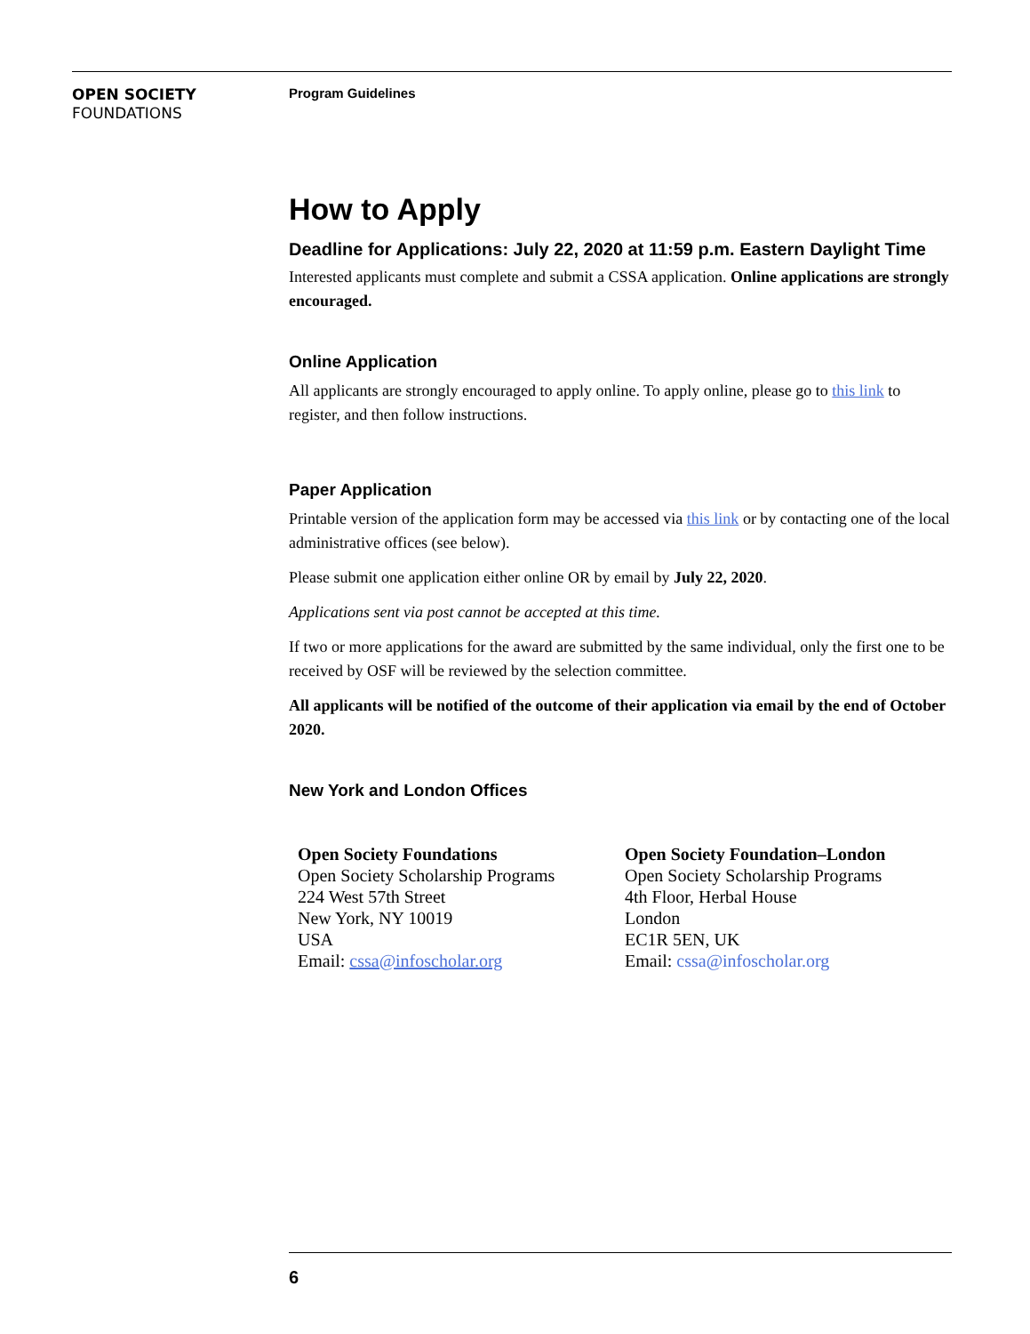OPEN SOCIETY
FOUNDATIONS
Program Guidelines
How to Apply
Deadline for Applications: July 22, 2020 at 11:59 p.m. Eastern Daylight Time
Interested applicants must complete and submit a CSSA application. Online applications are strongly encouraged.
Online Application
All applicants are strongly encouraged to apply online. To apply online, please go to this link to register, and then follow instructions.
Paper Application
Printable version of the application form may be accessed via this link or by contacting one of the local administrative offices (see below).
Please submit one application either online OR by email by July 22, 2020.
Applications sent via post cannot be accepted at this time.
If two or more applications for the award are submitted by the same individual, only the first one to be received by OSF will be reviewed by the selection committee.
All applicants will be notified of the outcome of their application via email by the end of October 2020.
New York and London Offices
Open Society Foundations
Open Society Scholarship Programs
224 West 57th Street
New York, NY 10019
USA
Email: cssa@infoscholar.org
Open Society Foundation–London
Open Society Scholarship Programs
4th Floor, Herbal House
London
EC1R 5EN, UK
Email: cssa@infoscholar.org
6